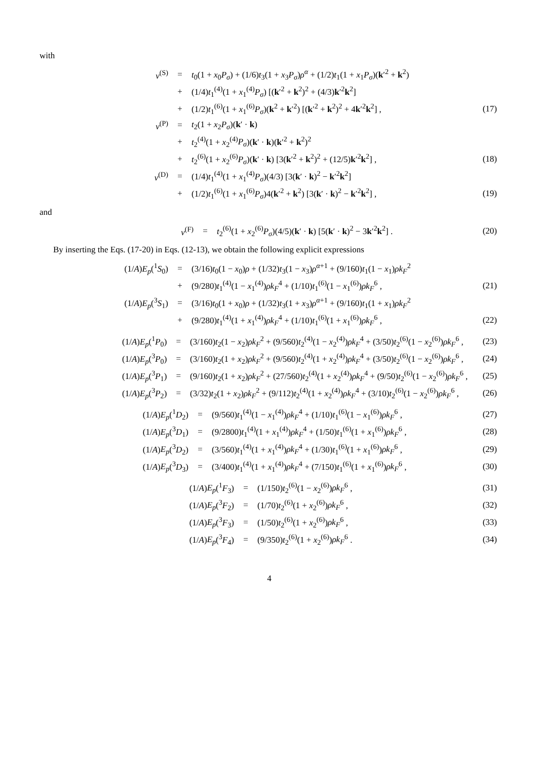with
| v<sup>(S)</sup> | = | t<sub>0</sub>(1 + x<sub>0</sub> P<sub>σ</sub> ) + (1/6) t<sub>3</sub>(1 + x<sub>3</sub> P<sub>σ</sub> ) ρ<sup>α</sup> + (1/2) t<sub>1</sub>(1 + x<sub>1</sub> P<sub>σ</sub> )( k ′<sup>2</sup> + k<sup>2</sup>) | |
| | + | (1/4) t<sub>1</sub><sup>(4)</sup>(1 + x<sub>1</sub><sup>(4)</sup> P<sub>σ</sub> ) [( k ′<sup>2</sup> + k<sup>2</sup>)<sup>2</sup> + (4/3) k ′<sup>2</sup> k<sup>2</sup>] | |
| | + | (1/2) t<sub>1</sub><sup>(6)</sup>(1 + x<sub>1</sub><sup>(6)</sup> P<sub>σ</sub> )( k<sup>2</sup> + k ′<sup>2</sup>) [( k ′<sup>2</sup> + k<sup>2</sup>)<sup>2</sup> + 4 k ′<sup>2</sup> k<sup>2</sup>] , | (17) |
| v<sup>(P)</sup> | = | t<sub>2</sub>(1 + x<sub>2</sub> P<sub>σ</sub> )( k ′ · k ) | |
| | + | t<sub>2</sub><sup>(4)</sup>(1 + x<sub>2</sub><sup>(4)</sup> P<sub>σ</sub> )( k ′ · k )( k ′<sup>2</sup> + k<sup>2</sup>)<sup>2</sup> | |
| | + | t<sub>2</sub><sup>(6)</sup>(1 + x<sub>2</sub><sup>(6)</sup> P<sub>σ</sub> )( k ′ · k ) [3( k ′<sup>2</sup> + k<sup>2</sup>)<sup>2</sup> + (12/5) k ′<sup>2</sup> k<sup>2</sup>] , | (18) |
| v<sup>(D)</sup> | = | (1/4) t<sub>1</sub><sup>(4)</sup>(1 + x<sub>1</sub><sup>(4)</sup> P<sub>σ</sub> )(4/3) [3( k ′ · k )<sup>2</sup> − k ′<sup>2</sup> k<sup>2</sup>] | |
| | + | (1/2) t<sub>1</sub><sup>(6)</sup>(1 + x<sub>1</sub><sup>(6)</sup> P<sub>σ</sub> )4( k ′<sup>2</sup> + k<sup>2</sup>) [3( k ′ · k )<sup>2</sup> − k ′<sup>2</sup> k<sup>2</sup>] , | (19) |
and
| v<sup>(F)</sup> | = | t<sub>2</sub><sup>(6)</sup>(1 + x<sub>2</sub><sup>(6)</sup> P<sub>σ</sub> )(4/5)( k ′ · k ) [5( k ′ · k )<sup>2</sup> − 3 k ′<sup>2</sup> k<sup>2</sup>] . | (20) |
By inserting the Eqs. (17-20) in Eqs. (12-13), we obtain the following explicit expressions
| (1/ A ) E<sub>p</sub> (<sup>1</sup> S<sub>0</sub>) | = | (3/16) t<sub>0</sub>(1 − x<sub>0</sub>) ρ + (1/32) t<sub>3</sub>(1 − x<sub>3</sub>) ρ<sup>α+1</sup> + (9/160) t<sub>1</sub>(1 − x<sub>1</sub>) ρk<sub>F</sub><sup>2</sup> | |
| | + | (9/280) t<sub>1</sub><sup>(4)</sup>(1 − x<sub>1</sub><sup>(4)</sup>) ρk<sub>F</sub><sup>4</sup> + (1/10) t<sub>1</sub><sup>(6)</sup>(1 − x<sub>1</sub><sup>(6)</sup>) ρk<sub>F</sub><sup>6</sup> , | (21) |
| (1/ A ) E<sub>p</sub> (<sup>3</sup> S<sub>1</sub>) | = | (3/16) t<sub>0</sub>(1 + x<sub>0</sub>) ρ + (1/32) t<sub>3</sub>(1 + x<sub>3</sub>) ρ<sup>α+1</sup> + (9/160) t<sub>1</sub>(1 + x<sub>1</sub>) ρk<sub>F</sub><sup>2</sup> | |
| | + | (9/280) t<sub>1</sub><sup>(4)</sup>(1 + x<sub>1</sub><sup>(4)</sup>) ρk<sub>F</sub><sup>4</sup> + (1/10) t<sub>1</sub><sup>(6)</sup>(1 + x<sub>1</sub><sup>(6)</sup>) ρk<sub>F</sub><sup>6</sup> , | (22) |
| (1/ A ) E<sub>p</sub> (<sup>1</sup> P<sub>0</sub>) | = | (3/160) t<sub>2</sub>(1 − x<sub>2</sub>) ρk<sub>F</sub><sup>2</sup> + (9/560) t<sub>2</sub><sup>(4)</sup>(1 − x<sub>2</sub><sup>(4)</sup>) ρk<sub>F</sub><sup>4</sup> + (3/50) t<sub>2</sub><sup>(6)</sup>(1 − x<sub>2</sub><sup>(6)</sup>) ρk<sub>F</sub><sup>6</sup> , | (23) |
| (1/ A ) E<sub>p</sub> (<sup>3</sup> P<sub>0</sub>) | = | (3/160) t<sub>2</sub>(1 + x<sub>2</sub>) ρk<sub>F</sub><sup>2</sup> + (9/560) t<sub>2</sub><sup>(4)</sup>(1 + x<sub>2</sub><sup>(4)</sup>) ρk<sub>F</sub><sup>4</sup> + (3/50) t<sub>2</sub><sup>(6)</sup>(1 − x<sub>2</sub><sup>(6)</sup>) ρk<sub>F</sub><sup>6</sup> , | (24) |
| (1/ A ) E<sub>p</sub> (<sup>3</sup> P<sub>1</sub>) | = | (9/160) t<sub>2</sub>(1 + x<sub>2</sub>) ρk<sub>F</sub><sup>2</sup> + (27/560) t<sub>2</sub><sup>(4)</sup>(1 + x<sub>2</sub><sup>(4)</sup>) ρk<sub>F</sub><sup>4</sup> + (9/50) t<sub>2</sub><sup>(6)</sup>(1 − x<sub>2</sub><sup>(6)</sup>) ρk<sub>F</sub><sup>6</sup> , | (25) |
| (1/ A ) E<sub>p</sub> (<sup>3</sup> P<sub>2</sub>) | = | (3/32) t<sub>2</sub>(1 + x<sub>2</sub>) ρk<sub>F</sub><sup>2</sup> + (9/112) t<sub>2</sub><sup>(4)</sup>(1 + x<sub>2</sub><sup>(4)</sup>) ρk<sub>F</sub><sup>4</sup> + (3/10) t<sub>2</sub><sup>(6)</sup>(1 − x<sub>2</sub><sup>(6)</sup>) ρk<sub>F</sub><sup>6</sup> , | (26) |
| (1/ A ) E<sub>p</sub> (<sup>1</sup> D<sub>2</sub>) | = | (9/560) t<sub>1</sub><sup>(4)</sup>(1 − x<sub>1</sub><sup>(4)</sup>) ρk<sub>F</sub><sup>4</sup> + (1/10) t<sub>1</sub><sup>(6)</sup>(1 − x<sub>1</sub><sup>(6)</sup>) ρk<sub>F</sub><sup>6</sup> , | (27) |
| (1/ A ) E<sub>p</sub> (<sup>3</sup> D<sub>1</sub>) | = | (9/2800) t<sub>1</sub><sup>(4)</sup>(1 + x<sub>1</sub><sup>(4)</sup>) ρk<sub>F</sub><sup>4</sup> + (1/50) t<sub>1</sub><sup>(6)</sup>(1 + x<sub>1</sub><sup>(6)</sup>) ρk<sub>F</sub><sup>6</sup> , | (28) |
| (1/ A ) E<sub>p</sub> (<sup>3</sup> D<sub>2</sub>) | = | (3/560) t<sub>1</sub><sup>(4)</sup>(1 + x<sub>1</sub><sup>(4)</sup>) ρk<sub>F</sub><sup>4</sup> + (1/30) t<sub>1</sub><sup>(6)</sup>(1 + x<sub>1</sub><sup>(6)</sup>) ρk<sub>F</sub><sup>6</sup> , | (29) |
| (1/ A ) E<sub>p</sub> (<sup>3</sup> D<sub>3</sub>) | = | (3/400) t<sub>1</sub><sup>(4)</sup>(1 + x<sub>1</sub><sup>(4)</sup>) ρk<sub>F</sub><sup>4</sup> + (7/150) t<sub>1</sub><sup>(6)</sup>(1 + x<sub>1</sub><sup>(6)</sup>) ρk<sub>F</sub><sup>6</sup> , | (30) |
| (1/ A ) E<sub>p</sub> (<sup>1</sup> F<sub>3</sub>) | = | (1/150) t<sub>2</sub><sup>(6)</sup>(1 − x<sub>2</sub><sup>(6)</sup>) ρk<sub>F</sub><sup>6</sup> , | (31) |
| (1/ A ) E<sub>p</sub> (<sup>3</sup> F<sub>2</sub>) | = | (1/70) t<sub>2</sub><sup>(6)</sup>(1 + x<sub>2</sub><sup>(6)</sup>) ρk<sub>F</sub><sup>6</sup> , | (32) |
| (1/ A ) E<sub>p</sub> (<sup>3</sup> F<sub>3</sub>) | = | (1/50) t<sub>2</sub><sup>(6)</sup>(1 + x<sub>2</sub><sup>(6)</sup>) ρk<sub>F</sub><sup>6</sup> , | (33) |
| (1/ A ) E<sub>p</sub> (<sup>3</sup> F<sub>4</sub>) | = | (9/350) t<sub>2</sub><sup>(6)</sup>(1 + x<sub>2</sub><sup>(6)</sup>) ρk<sub>F</sub><sup>6</sup> . | (34) |
4